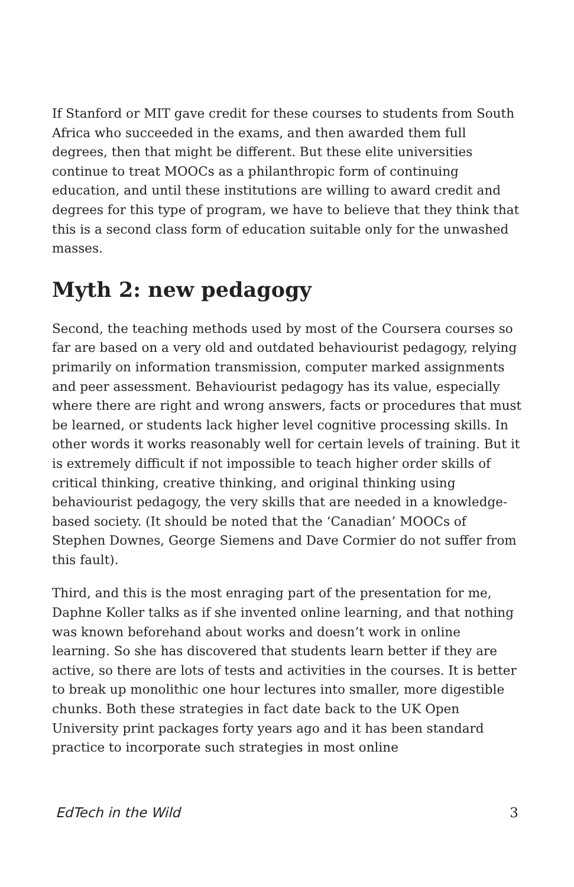If Stanford or MIT gave credit for these courses to students from South Africa who succeeded in the exams, and then awarded them full degrees, then that might be different. But these elite universities continue to treat MOOCs as a philanthropic form of continuing education, and until these institutions are willing to award credit and degrees for this type of program, we have to believe that they think that this is a second class form of education suitable only for the unwashed masses.
Myth 2: new pedagogy
Second, the teaching methods used by most of the Coursera courses so far are based on a very old and outdated behaviourist pedagogy, relying primarily on information transmission, computer marked assignments and peer assessment. Behaviourist pedagogy has its value, especially where there are right and wrong answers, facts or procedures that must be learned, or students lack higher level cognitive processing skills. In other words it works reasonably well for certain levels of training. But it is extremely difficult if not impossible to teach higher order skills of critical thinking, creative thinking, and original thinking using behaviourist pedagogy, the very skills that are needed in a knowledge-based society. (It should be noted that the ‘Canadian’ MOOCs of Stephen Downes, George Siemens and Dave Cormier do not suffer from this fault).
Third, and this is the most enraging part of the presentation for me, Daphne Koller talks as if she invented online learning, and that nothing was known beforehand about works and doesn’t work in online learning. So she has discovered that students learn better if they are active, so there are lots of tests and activities in the courses. It is better to break up monolithic one hour lectures into smaller, more digestible chunks. Both these strategies in fact date back to the UK Open University print packages forty years ago and it has been standard practice to incorporate such strategies in most online
EdTech in the Wild 3